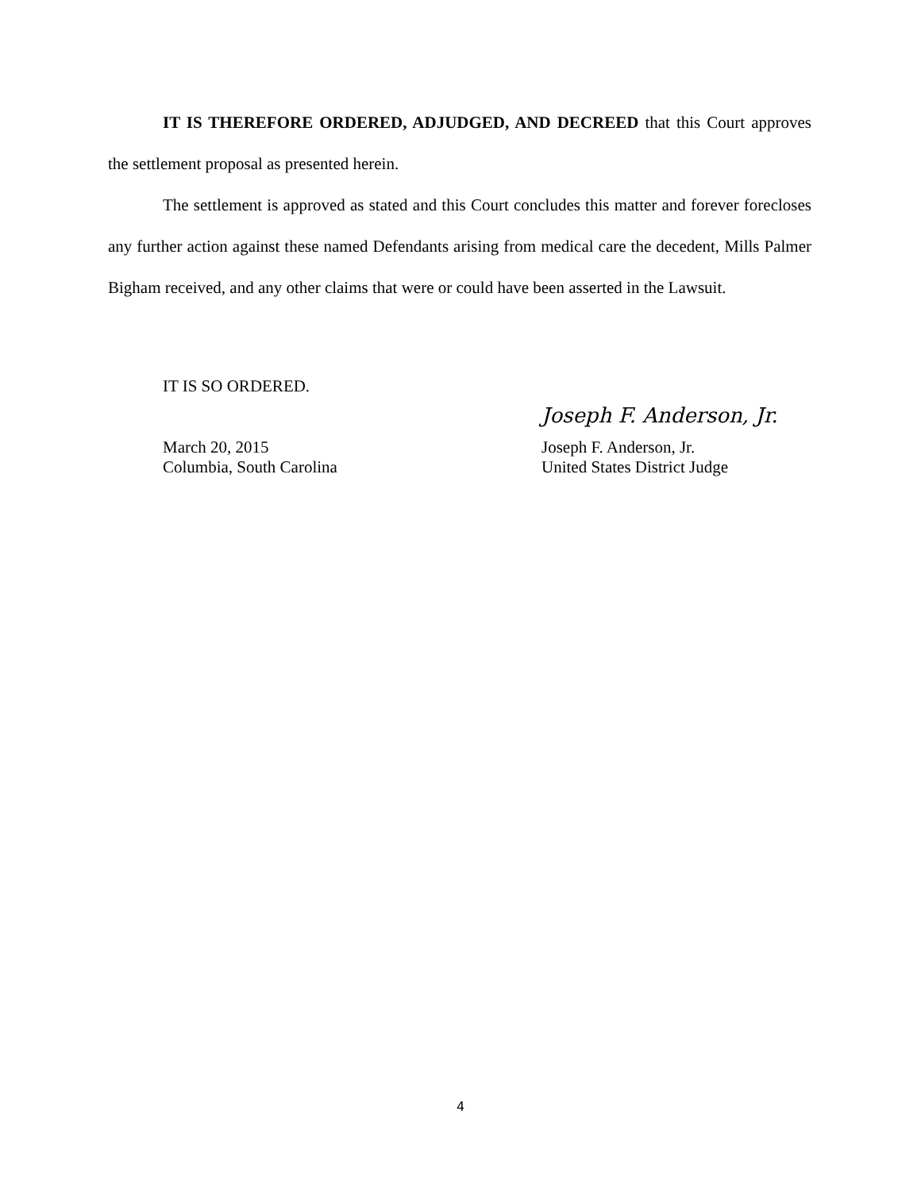IT IS THEREFORE ORDERED, ADJUDGED, AND DECREED that this Court approves the settlement proposal as presented herein.
The settlement is approved as stated and this Court concludes this matter and forever forecloses any further action against these named Defendants arising from medical care the decedent, Mills Palmer Bigham received, and any other claims that were or could have been asserted in the Lawsuit.
IT IS SO ORDERED.
March 20, 2015
Columbia, South Carolina
Joseph F. Anderson, Jr.
Joseph F. Anderson, Jr.
United States District Judge
4